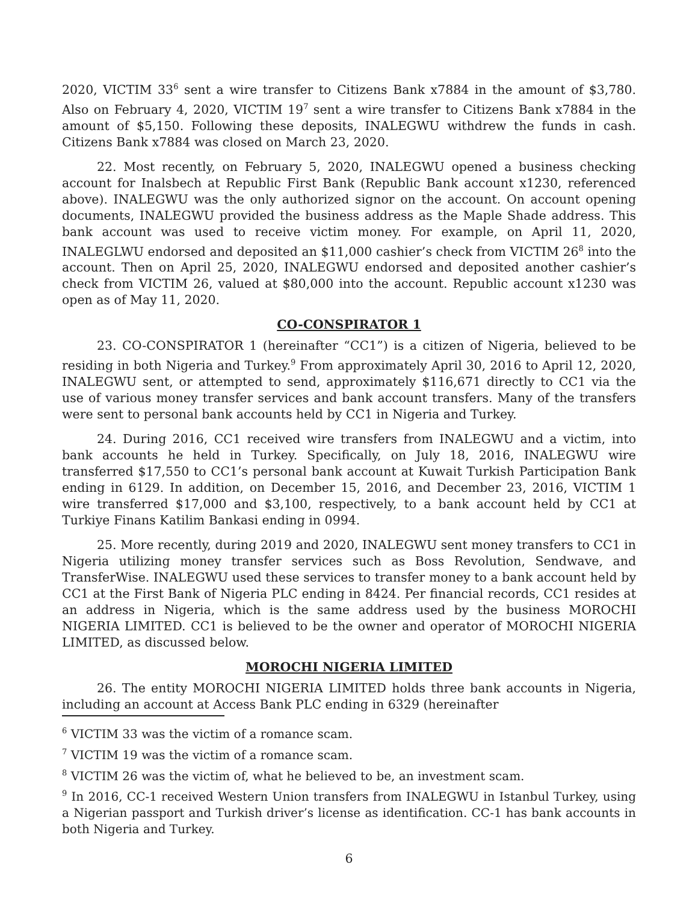2020, VICTIM 33<sup>6</sup> sent a wire transfer to Citizens Bank x7884 in the amount of $3,780. Also on February 4, 2020, VICTIM 19<sup>7</sup> sent a wire transfer to Citizens Bank x7884 in the amount of $5,150. Following these deposits, INALEGWU withdrew the funds in cash. Citizens Bank x7884 was closed on March 23, 2020.
22. Most recently, on February 5, 2020, INALEGWU opened a business checking account for Inalsbech at Republic First Bank (Republic Bank account x1230, referenced above). INALEGWU was the only authorized signor on the account. On account opening documents, INALEGWU provided the business address as the Maple Shade address. This bank account was used to receive victim money. For example, on April 11, 2020, INALEGLWU endorsed and deposited an $11,000 cashier’s check from VICTIM 26<sup>8</sup> into the account. Then on April 25, 2020, INALEGWU endorsed and deposited another cashier’s check from VICTIM 26, valued at $80,000 into the account. Republic account x1230 was open as of May 11, 2020.
CO-CONSPIRATOR 1
23. CO-CONSPIRATOR 1 (hereinafter “CC1”) is a citizen of Nigeria, believed to be residing in both Nigeria and Turkey.<sup>9</sup> From approximately April 30, 2016 to April 12, 2020, INALEGWU sent, or attempted to send, approximately $116,671 directly to CC1 via the use of various money transfer services and bank account transfers. Many of the transfers were sent to personal bank accounts held by CC1 in Nigeria and Turkey.
24. During 2016, CC1 received wire transfers from INALEGWU and a victim, into bank accounts he held in Turkey. Specifically, on July 18, 2016, INALEGWU wire transferred $17,550 to CC1’s personal bank account at Kuwait Turkish Participation Bank ending in 6129. In addition, on December 15, 2016, and December 23, 2016, VICTIM 1 wire transferred $17,000 and $3,100, respectively, to a bank account held by CC1 at Turkiye Finans Katilim Bankasi ending in 0994.
25. More recently, during 2019 and 2020, INALEGWU sent money transfers to CC1 in Nigeria utilizing money transfer services such as Boss Revolution, Sendwave, and TransferWise. INALEGWU used these services to transfer money to a bank account held by CC1 at the First Bank of Nigeria PLC ending in 8424. Per financial records, CC1 resides at an address in Nigeria, which is the same address used by the business MOROCHI NIGERIA LIMITED. CC1 is believed to be the owner and operator of MOROCHI NIGERIA LIMITED, as discussed below.
MOROCHI NIGERIA LIMITED
26. The entity MOROCHI NIGERIA LIMITED holds three bank accounts in Nigeria, including an account at Access Bank PLC ending in 6329 (hereinafter
<sup>6</sup> VICTIM 33 was the victim of a romance scam.
<sup>7</sup> VICTIM 19 was the victim of a romance scam.
<sup>8</sup> VICTIM 26 was the victim of, what he believed to be, an investment scam.
<sup>9</sup> In 2016, CC-1 received Western Union transfers from INALEGWU in Istanbul Turkey, using a Nigerian passport and Turkish driver’s license as identification. CC-1 has bank accounts in both Nigeria and Turkey.
6